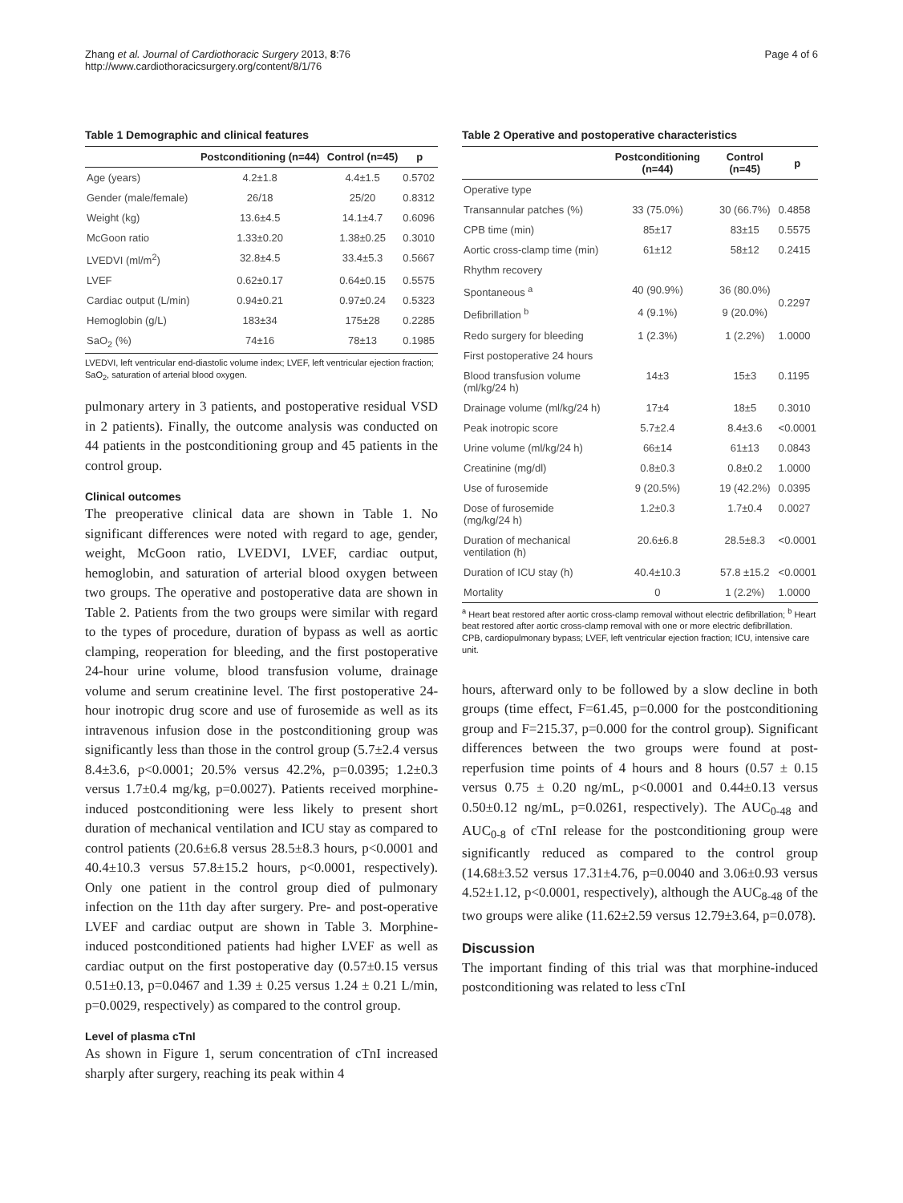Zhang et al. Journal of Cardiothoracic Surgery 2013, 8:76
http://www.cardiothoracicsurgery.org/content/8/1/76
Page 4 of 6
Table 1 Demographic and clinical features
| | Postconditioning (n=44) | Control (n=45) | p |
| --- | --- | --- | --- |
| Age (years) | 4.2±1.8 | 4.4±1.5 | 0.5702 |
| Gender (male/female) | 26/18 | 25/20 | 0.8312 |
| Weight (kg) | 13.6±4.5 | 14.1±4.7 | 0.6096 |
| McGoon ratio | 1.33±0.20 | 1.38±0.25 | 0.3010 |
| LVEDVI (ml/m<sup>2</sup>) | 32.8±4.5 | 33.4±5.3 | 0.5667 |
| LVEF | 0.62±0.17 | 0.64±0.15 | 0.5575 |
| Cardiac output (L/min) | 0.94±0.21 | 0.97±0.24 | 0.5323 |
| Hemoglobin (g/L) | 183±34 | 175±28 | 0.2285 |
| SaO<sub>2</sub> (%) | 74±16 | 78±13 | 0.1985 |
LVEDVI, left ventricular end-diastolic volume index; LVEF, left ventricular ejection fraction; SaO<sub>2</sub>, saturation of arterial blood oxygen.
pulmonary artery in 3 patients, and postoperative residual VSD in 2 patients). Finally, the outcome analysis was conducted on 44 patients in the postconditioning group and 45 patients in the control group.
Clinical outcomes
The preoperative clinical data are shown in Table 1. No significant differences were noted with regard to age, gender, weight, McGoon ratio, LVEDVI, LVEF, cardiac output, hemoglobin, and saturation of arterial blood oxygen between two groups. The operative and postoperative data are shown in Table 2. Patients from the two groups were similar with regard to the types of procedure, duration of bypass as well as aortic clamping, reoperation for bleeding, and the first postoperative 24-hour urine volume, blood transfusion volume, drainage volume and serum creatinine level. The first postoperative 24-hour inotropic drug score and use of furosemide as well as its intravenous infusion dose in the postconditioning group was significantly less than those in the control group (5.7±2.4 versus 8.4±3.6, p<0.0001; 20.5% versus 42.2%, p=0.0395; 1.2±0.3 versus 1.7±0.4 mg/kg, p=0.0027). Patients received morphine-induced postconditioning were less likely to present short duration of mechanical ventilation and ICU stay as compared to control patients (20.6±6.8 versus 28.5±8.3 hours, p<0.0001 and 40.4±10.3 versus 57.8±15.2 hours, p<0.0001, respectively). Only one patient in the control group died of pulmonary infection on the 11th day after surgery. Pre- and post-operative LVEF and cardiac output are shown in Table 3. Morphine-induced postconditioned patients had higher LVEF as well as cardiac output on the first postoperative day (0.57±0.15 versus 0.51±0.13, p=0.0467 and 1.39 ± 0.25 versus 1.24 ± 0.21 L/min, p=0.0029, respectively) as compared to the control group.
Level of plasma cTnI
As shown in Figure 1, serum concentration of cTnI increased sharply after surgery, reaching its peak within 4
Table 2 Operative and postoperative characteristics
| | Postconditioning (n=44) | Control (n=45) | p |
| --- | --- | --- | --- |
| Operative type | | | |
| Transannular patches (%) | 33 (75.0%) | 30 (66.7%) | 0.4858 |
| CPB time (min) | 85±17 | 83±15 | 0.5575 |
| Aortic cross-clamp time (min) | 61±12 | 58±12 | 0.2415 |
| Rhythm recovery | | | |
| Spontaneous <sup>a</sup> | 40 (90.9%) | 36 (80.0%) | 0.2297 |
| Defibrillation <sup>b</sup> | 4 (9.1%) | 9 (20.0%) | |
| Redo surgery for bleeding | 1 (2.3%) | 1 (2.2%) | 1.0000 |
| First postoperative 24 hours | | | |
| Blood transfusion volume (ml/kg/24 h) | 14±3 | 15±3 | 0.1195 |
| Drainage volume (ml/kg/24 h) | 17±4 | 18±5 | 0.3010 |
| Peak inotropic score | 5.7±2.4 | 8.4±3.6 | <0.0001 |
| Urine volume (ml/kg/24 h) | 66±14 | 61±13 | 0.0843 |
| Creatinine (mg/dl) | 0.8±0.3 | 0.8±0.2 | 1.0000 |
| Use of furosemide | 9 (20.5%) | 19 (42.2%) | 0.0395 |
| Dose of furosemide (mg/kg/24 h) | 1.2±0.3 | 1.7±0.4 | 0.0027 |
| Duration of mechanical ventilation (h) | 20.6±6.8 | 28.5±8.3 | <0.0001 |
| Duration of ICU stay (h) | 40.4±10.3 | 57.8 ±15.2 | <0.0001 |
| Mortality | 0 | 1 (2.2%) | 1.0000 |
<sup>a</sup> Heart beat restored after aortic cross-clamp removal without electric defibrillation; <sup>b</sup> Heart beat restored after aortic cross-clamp removal with one or more electric defibrillation.
CPB, cardiopulmonary bypass; LVEF, left ventricular ejection fraction; ICU, intensive care unit.
hours, afterward only to be followed by a slow decline in both groups (time effect, F=61.45, p=0.000 for the postconditioning group and F=215.37, p=0.000 for the control group). Significant differences between the two groups were found at post-reperfusion time points of 4 hours and 8 hours (0.57 ± 0.15 versus 0.75 ± 0.20 ng/mL, p<0.0001 and 0.44±0.13 versus 0.50±0.12 ng/mL, p=0.0261, respectively). The AUC<sub>0-48</sub> and AUC<sub>0-8</sub> of cTnI release for the postconditioning group were significantly reduced as compared to the control group (14.68±3.52 versus 17.31±4.76, p=0.0040 and 3.06±0.93 versus 4.52±1.12, p<0.0001, respectively), although the AUC<sub>8-48</sub> of the two groups were alike (11.62±2.59 versus 12.79±3.64, p=0.078).
Discussion
The important finding of this trial was that morphine-induced postconditioning was related to less cTnI